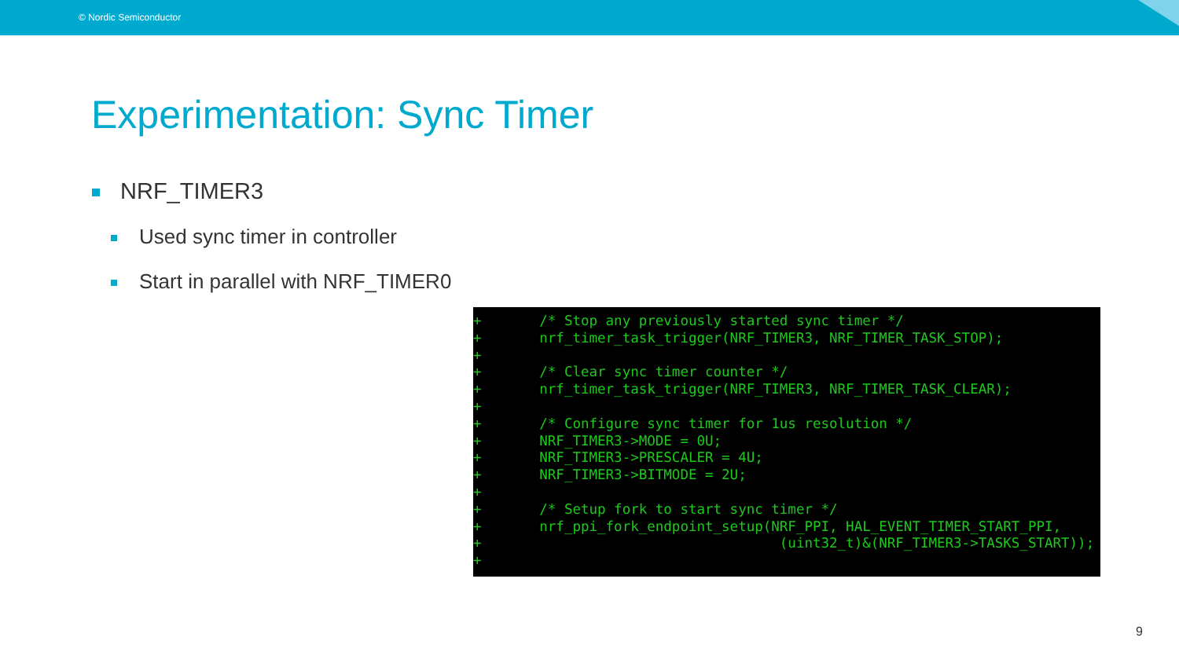© Nordic Semiconductor
Experimentation: Sync Timer
NRF_TIMER3
Used sync timer in controller
Start in parallel with NRF_TIMER0
+       /* Stop any previously started sync timer */
+       nrf_timer_task_trigger(NRF_TIMER3, NRF_TIMER_TASK_STOP);
+
+       /* Clear sync timer counter */
+       nrf_timer_task_trigger(NRF_TIMER3, NRF_TIMER_TASK_CLEAR);
+
+       /* Configure sync timer for 1us resolution */
+       NRF_TIMER3->MODE = 0U;
+       NRF_TIMER3->PRESCALER = 4U;
+       NRF_TIMER3->BITMODE = 2U;
+
+       /* Setup fork to start sync timer */
+       nrf_ppi_fork_endpoint_setup(NRF_PPI, HAL_EVENT_TIMER_START_PPI,
+                                    (uint32_t)&(NRF_TIMER3->TASKS_START));
+
9